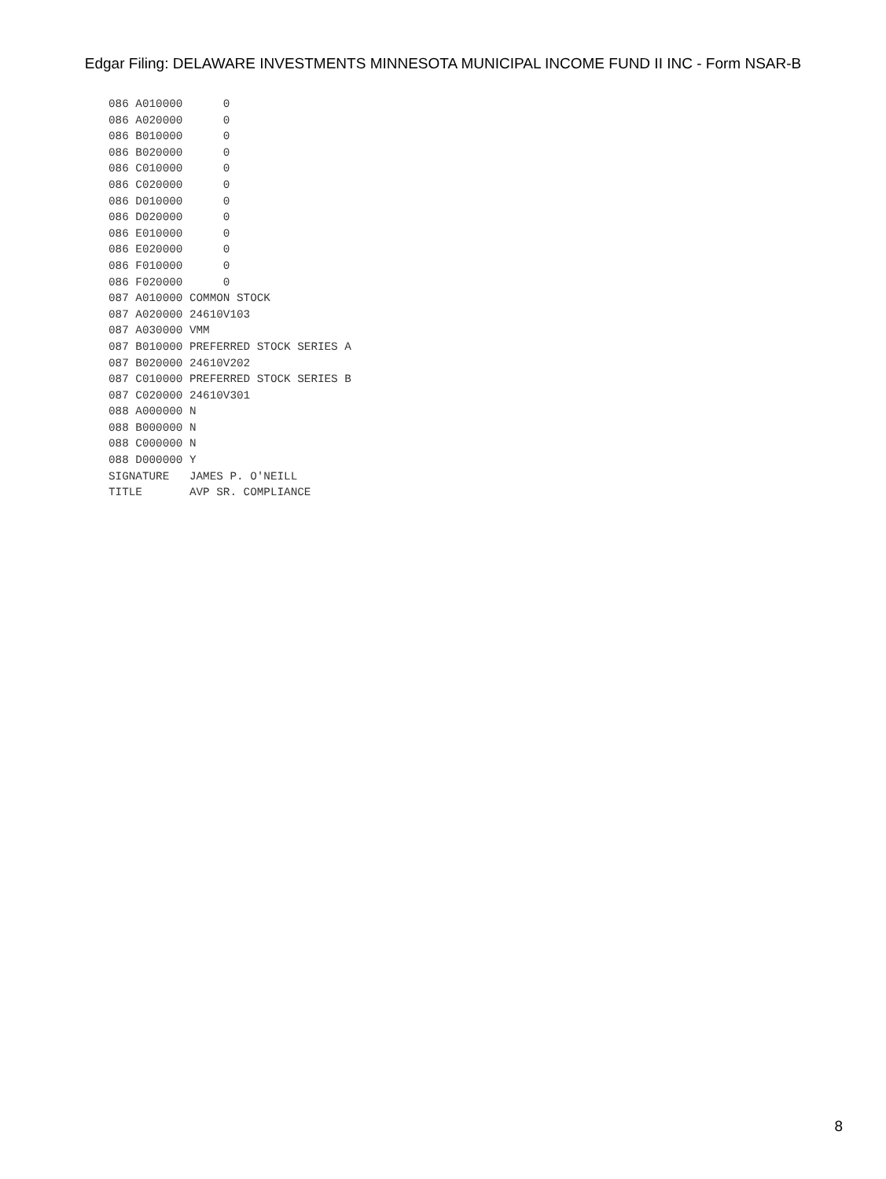Edgar Filing: DELAWARE INVESTMENTS MINNESOTA MUNICIPAL INCOME FUND II INC - Form NSAR-B
086 A010000      0
086 A020000      0
086 B010000      0
086 B020000      0
086 C010000      0
086 C020000      0
086 D010000      0
086 D020000      0
086 E010000      0
086 E020000      0
086 F010000      0
086 F020000      0
087 A010000 COMMON STOCK
087 A020000 24610V103
087 A030000 VMM
087 B010000 PREFERRED STOCK SERIES A
087 B020000 24610V202
087 C010000 PREFERRED STOCK SERIES B
087 C020000 24610V301
088 A000000 N
088 B000000 N
088 C000000 N
088 D000000 Y
SIGNATURE   JAMES P. O'NEILL
TITLE       AVP SR. COMPLIANCE
8